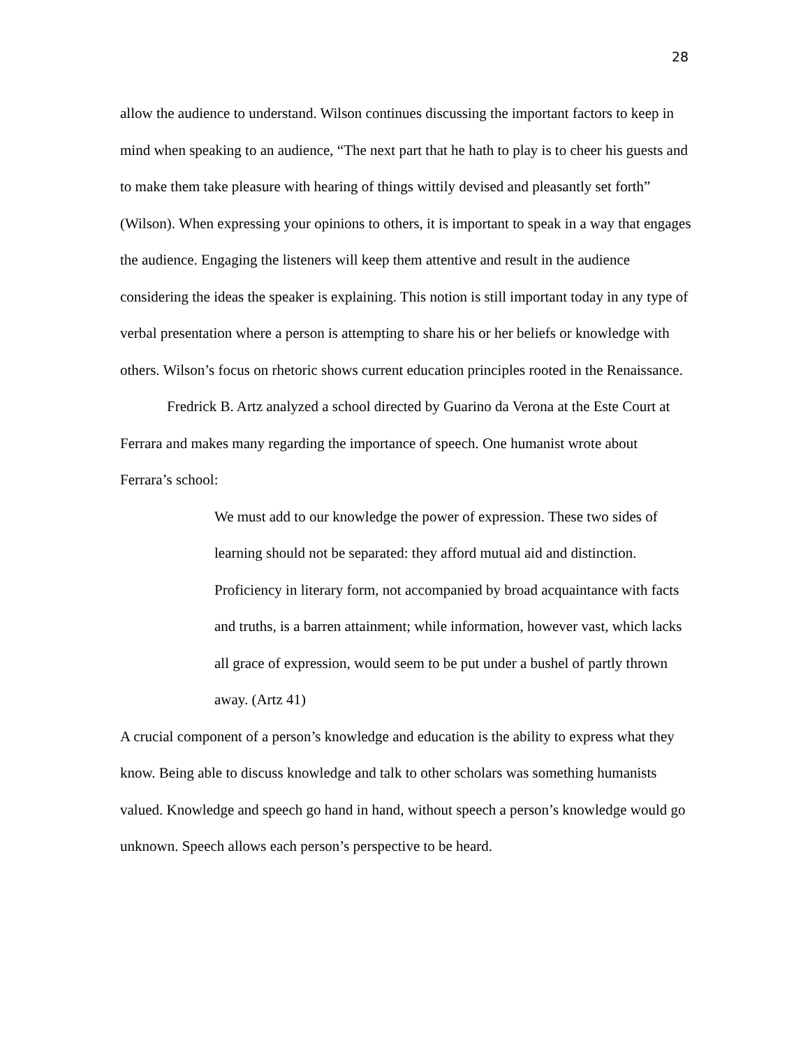28
allow the audience to understand. Wilson continues discussing the important factors to keep in mind when speaking to an audience, “The next part that he hath to play is to cheer his guests and to make them take pleasure with hearing of things wittily devised and pleasantly set forth” (Wilson). When expressing your opinions to others, it is important to speak in a way that engages the audience. Engaging the listeners will keep them attentive and result in the audience considering the ideas the speaker is explaining. This notion is still important today in any type of verbal presentation where a person is attempting to share his or her beliefs or knowledge with others. Wilson’s focus on rhetoric shows current education principles rooted in the Renaissance.
Fredrick B. Artz analyzed a school directed by Guarino da Verona at the Este Court at Ferrara and makes many regarding the importance of speech. One humanist wrote about Ferrara’s school:
We must add to our knowledge the power of expression. These two sides of learning should not be separated: they afford mutual aid and distinction. Proficiency in literary form, not accompanied by broad acquaintance with facts and truths, is a barren attainment; while information, however vast, which lacks all grace of expression, would seem to be put under a bushel of partly thrown away. (Artz 41)
A crucial component of a person’s knowledge and education is the ability to express what they know. Being able to discuss knowledge and talk to other scholars was something humanists valued. Knowledge and speech go hand in hand, without speech a person’s knowledge would go unknown. Speech allows each person’s perspective to be heard.